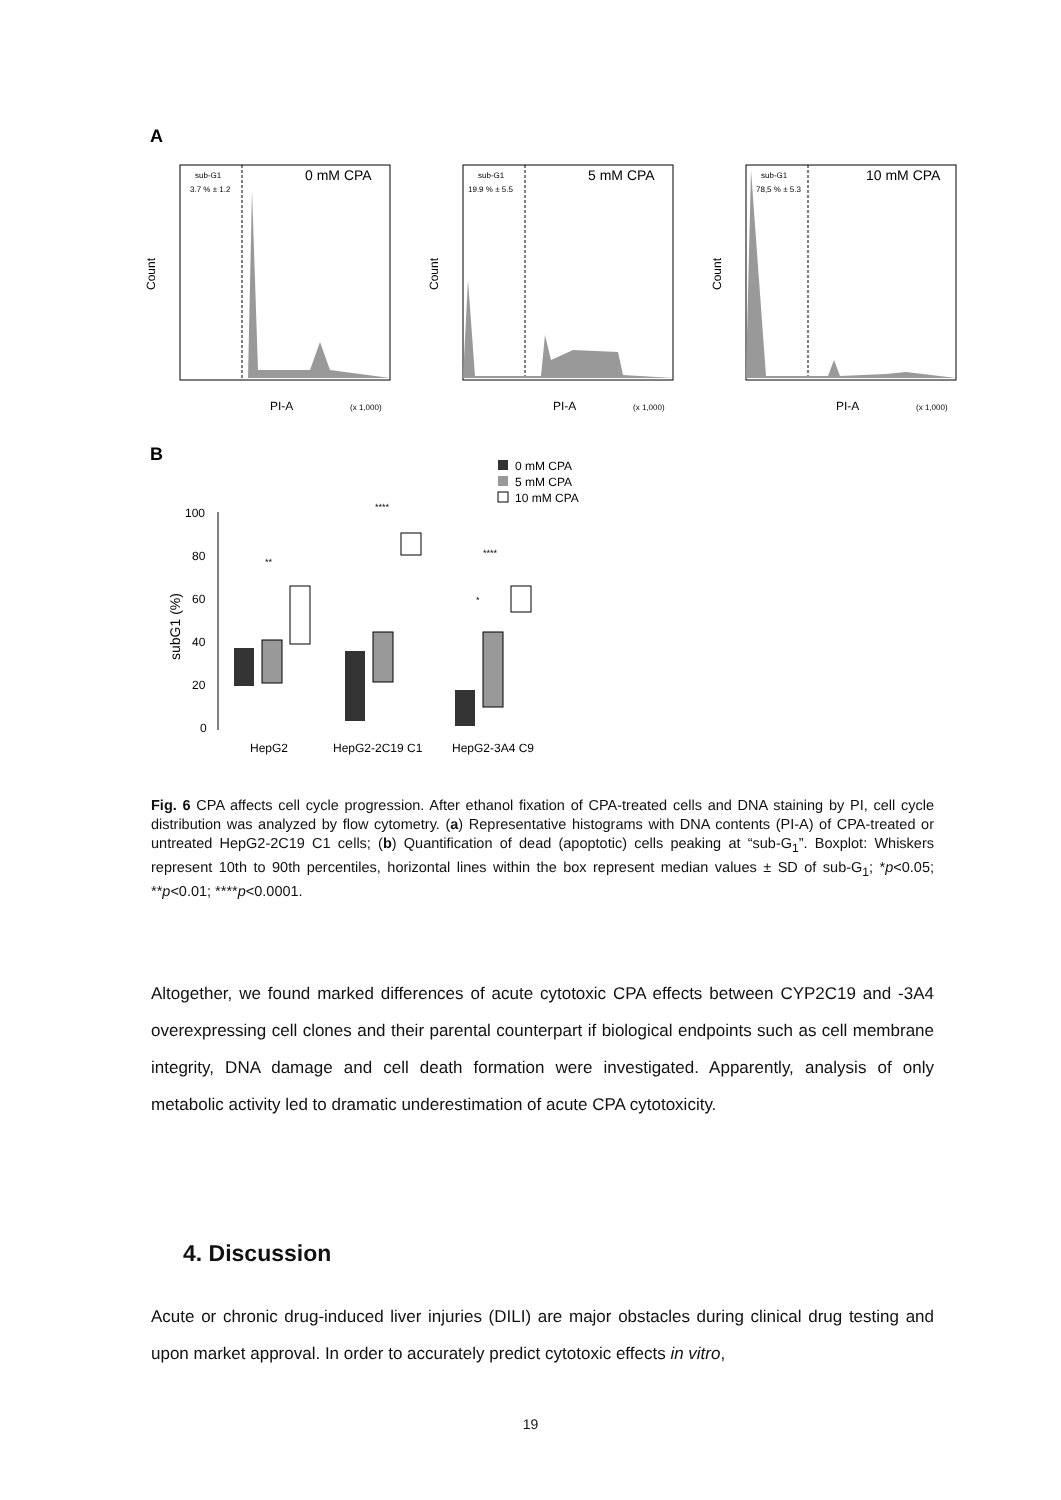A
sub-G1
3.7 % ± 1.2
0 mM CPA
Count
PI-A
(x 1,000)
sub-G1
19.9 % ± 5.5
5 mM CPA
Count
PI-A
(x 1,000)
sub-G1
78,5 % ± 5.3
10 mM CPA
Count
PI-A
(x 1,000)
B
0 mM CPA
5 mM CPA
10 mM CPA
100
80
60
40
20
0
subG1 (%)
**
****
****
*
HepG2
HepG2-2C19 C1
HepG2-3A4 C9
Fig. 6 CPA affects cell cycle progression. After ethanol fixation of CPA-treated cells and DNA staining by PI, cell cycle distribution was analyzed by flow cytometry. (a) Representative histograms with DNA contents (PI-A) of CPA-treated or untreated HepG2-2C19 C1 cells; (b) Quantification of dead (apoptotic) cells peaking at “sub-G<sub>1</sub>”. Boxplot: Whiskers represent 10th to 90th percentiles, horizontal lines within the box represent median values ± SD of sub-G<sub>1</sub>; *p<0.05; **p<0.01; ****p<0.0001.
Altogether, we found marked differences of acute cytotoxic CPA effects between CYP2C19 and -3A4 overexpressing cell clones and their parental counterpart if biological endpoints such as cell membrane integrity, DNA damage and cell death formation were investigated. Apparently, analysis of only metabolic activity led to dramatic underestimation of acute CPA cytotoxicity.
4. Discussion
Acute or chronic drug-induced liver injuries (DILI) are major obstacles during clinical drug testing and upon market approval. In order to accurately predict cytotoxic effects in vitro,
19